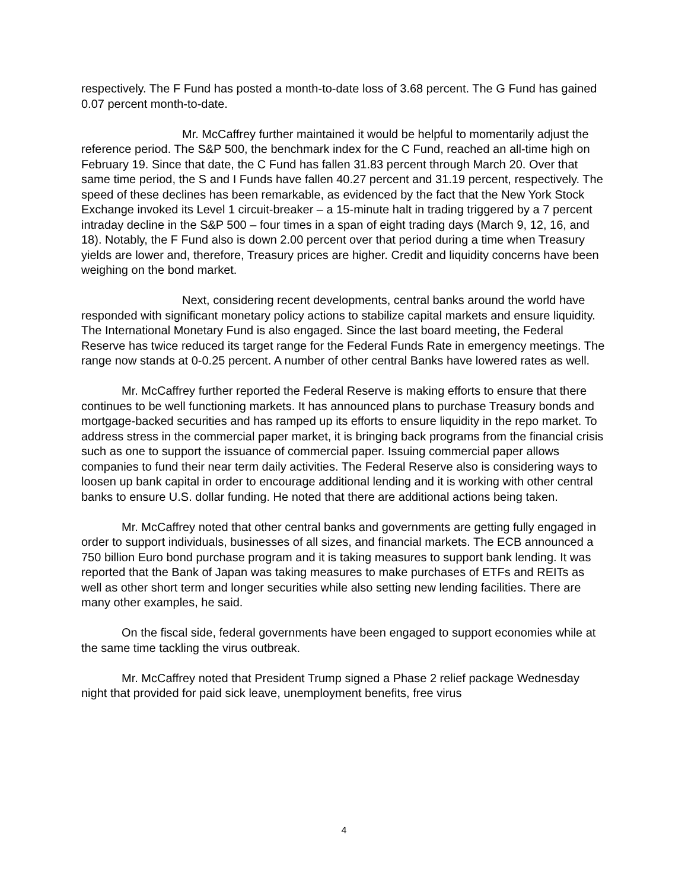respectively. The F Fund has posted a month-to-date loss of 3.68 percent. The G Fund has gained 0.07 percent month-to-date.
Mr. McCaffrey further maintained it would be helpful to momentarily adjust the reference period. The S&P 500, the benchmark index for the C Fund, reached an all-time high on February 19. Since that date, the C Fund has fallen 31.83 percent through March 20. Over that same time period, the S and I Funds have fallen 40.27 percent and 31.19 percent, respectively. The speed of these declines has been remarkable, as evidenced by the fact that the New York Stock Exchange invoked its Level 1 circuit-breaker – a 15-minute halt in trading triggered by a 7 percent intraday decline in the S&P 500 – four times in a span of eight trading days (March 9, 12, 16, and 18). Notably, the F Fund also is down 2.00 percent over that period during a time when Treasury yields are lower and, therefore, Treasury prices are higher. Credit and liquidity concerns have been weighing on the bond market.
Next, considering recent developments, central banks around the world have responded with significant monetary policy actions to stabilize capital markets and ensure liquidity. The International Monetary Fund is also engaged. Since the last board meeting, the Federal Reserve has twice reduced its target range for the Federal Funds Rate in emergency meetings. The range now stands at 0-0.25 percent. A number of other central Banks have lowered rates as well.
Mr. McCaffrey further reported the Federal Reserve is making efforts to ensure that there continues to be well functioning markets. It has announced plans to purchase Treasury bonds and mortgage-backed securities and has ramped up its efforts to ensure liquidity in the repo market. To address stress in the commercial paper market, it is bringing back programs from the financial crisis such as one to support the issuance of commercial paper. Issuing commercial paper allows companies to fund their near term daily activities. The Federal Reserve also is considering ways to loosen up bank capital in order to encourage additional lending and it is working with other central banks to ensure U.S. dollar funding. He noted that there are additional actions being taken.
Mr. McCaffrey noted that other central banks and governments are getting fully engaged in order to support individuals, businesses of all sizes, and financial markets. The ECB announced a 750 billion Euro bond purchase program and it is taking measures to support bank lending. It was reported that the Bank of Japan was taking measures to make purchases of ETFs and REITs as well as other short term and longer securities while also setting new lending facilities. There are many other examples, he said.
On the fiscal side, federal governments have been engaged to support economies while at the same time tackling the virus outbreak.
Mr. McCaffrey noted that President Trump signed a Phase 2 relief package Wednesday night that provided for paid sick leave, unemployment benefits, free virus
4